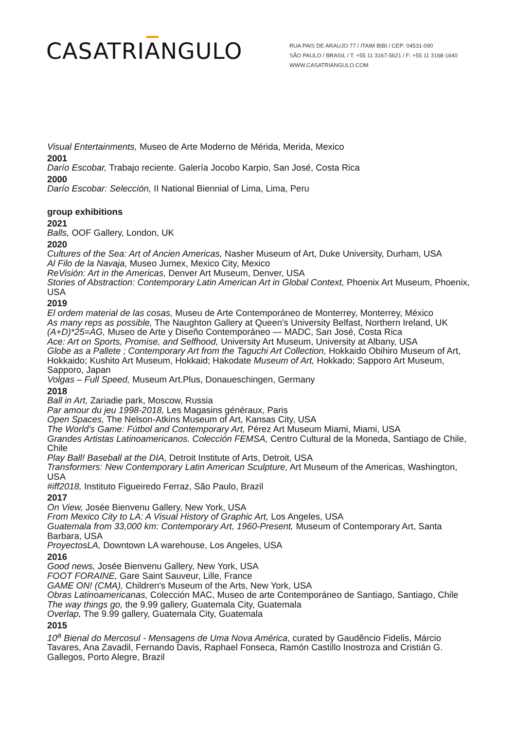CASATRIANGULO
RUA PAIS DE ARAUJO 77 / ITAIM BIBI / CEP: 04531-090
SÃO PAULO / BRASIL / T: +55 11 3167-5621 / F: +55 11 3168-1640
WWW.CASATRIANGULO.COM
Visual Entertainments, Museo de Arte Moderno de Mérida, Merida, Mexico
2001
Darío Escobar, Trabajo reciente. Galería Jocobo Karpio, San José, Costa Rica
2000
Darío Escobar: Selección, II National Biennial of Lima, Lima, Peru
group exhibitions
2021
Balls, OOF Gallery, London, UK
2020
Cultures of the Sea: Art of Ancien Americas, Nasher Museum of Art, Duke University, Durham, USA
Al Filo de la Navaja, Museo Jumex, Mexico City, Mexico
ReVisión: Art in the Americas, Denver Art Museum, Denver, USA
Stories of Abstraction: Contemporary Latin American Art in Global Context, Phoenix Art Museum, Phoenix, USA
2019
El ordem material de las cosas, Museu de Arte Contemporáneo de Monterrey, Monterrey, México
As many reps as possible, The Naughton Gallery at Queen's University Belfast, Northern Ireland, UK
(A+D)*25=AG, Museo de Arte y Diseño Contemporáneo — MADC, San José, Costa Rica
Ace: Art on Sports, Promise, and Selfhood, University Art Museum, University at Albany, USA
Globe as a Pallete ; Contemporary Art from the Taguchi Art Collection, Hokkaido Obihiro Museum of Art, Hokkaido; Kushito Art Museum, Hokkaid; Hakodate Museum of Art, Hokkado; Sapporo Art Museum, Sapporo, Japan
Volgas – Full Speed, Museum Art.Plus, Donaueschingen, Germany
2018
Ball in Art, Zariadie park, Moscow, Russia
Par amour du jeu 1998-2018, Les Magasins généraux, Paris
Open Spaces, The Nelson-Atkins Museum of Art, Kansas City, USA
The World's Game: Fútbol and Contemporary Art, Pérez Art Museum Miami, Miami, USA
Grandes Artistas Latinoamericanos. Colección FEMSA, Centro Cultural de la Moneda, Santiago de Chile, Chile
Play Ball! Baseball at the DIA, Detroit Institute of Arts, Detroit, USA
Transformers: New Contemporary Latin American Sculpture, Art Museum of the Americas, Washington, USA
#iff2018, Instituto Figueiredo Ferraz, São Paulo, Brazil
2017
On View, Josée Bienvenu Gallery, New York, USA
From Mexico City to LA: A Visual History of Graphic Art, Los Angeles, USA
Guatemala from 33,000 km: Contemporary Art, 1960-Present, Museum of Contemporary Art, Santa Barbara, USA
ProyectosLA, Downtown LA warehouse, Los Angeles, USA
2016
Good news, Josée Bienvenu Gallery, New York, USA
FOOT FORAINE, Gare Saint Sauveur, Lille, France
GAME ON! (CMA), Children's Museum of the Arts, New York, USA
Obras Latinoamericanas, Colección MAC, Museo de arte Contemporáneo de Santiago, Santiago, Chile
The way things go, the 9.99 gallery, Guatemala City, Guatemala
Overlap, The 9.99 gallery, Guatemala City, Guatemala
2015
10<sup>a</sup> Bienal do Mercosul - Mensagens de Uma Nova América, curated by Gaudêncio Fidelis, Márcio Tavares, Ana Zavadil, Fernando Davis, Raphael Fonseca, Ramón Castillo Inostroza and Cristián G. Gallegos, Porto Alegre, Brazil